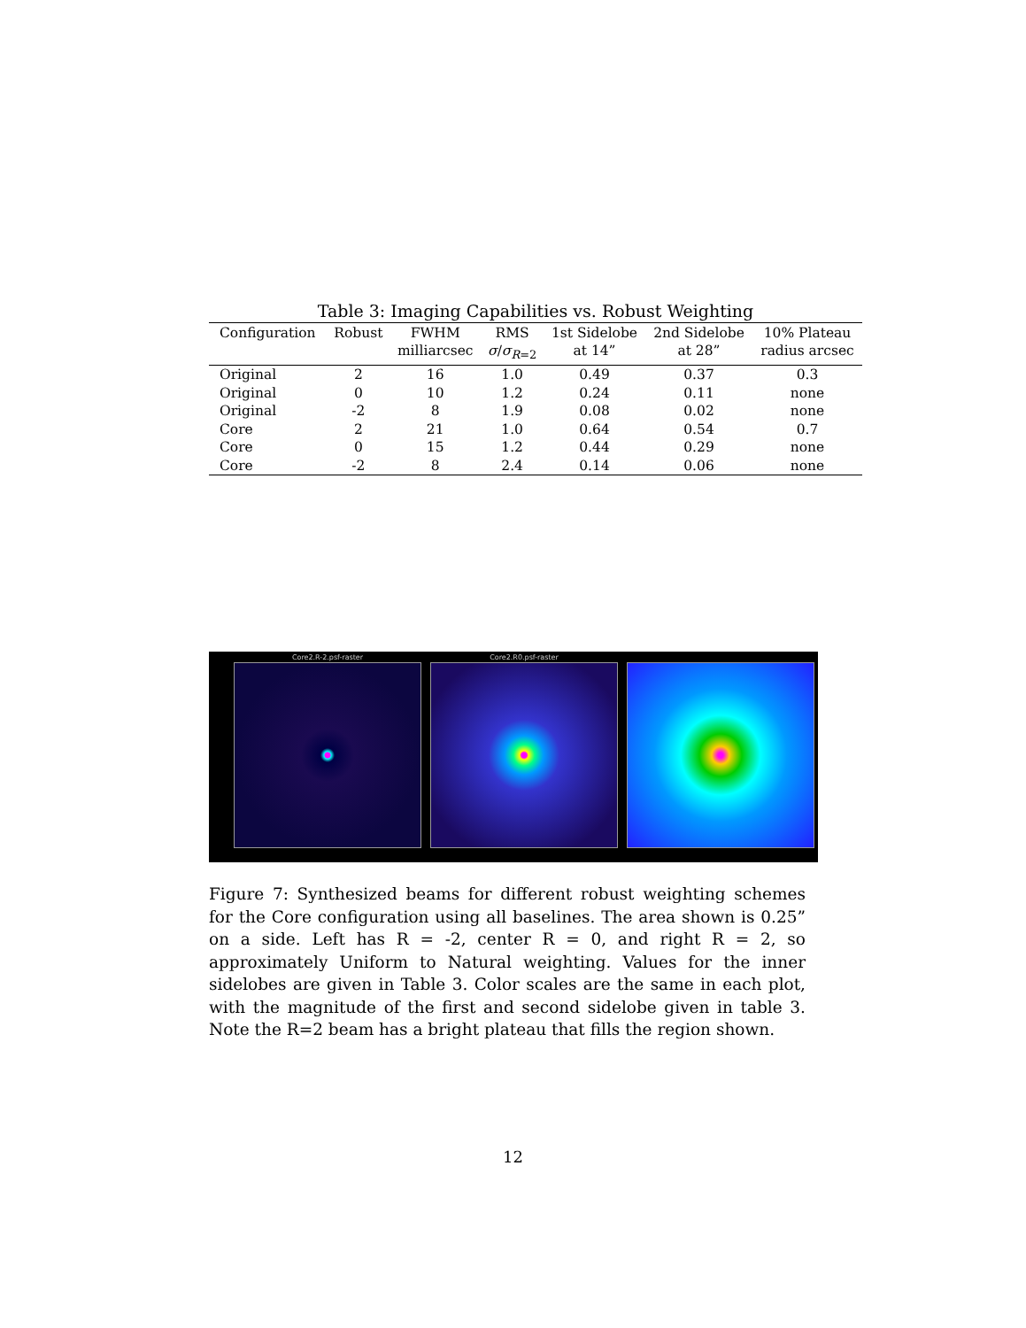Table 3: Imaging Capabilities vs. Robust Weighting
| Configuration | Robust | FWHM milliarcsec | RMS σ / σ<sub>R=2</sub> | 1st Sidelobe at 14” | 2nd Sidelobe at 28” | 10% Plateau radius arcsec |
| --- | --- | --- | --- | --- | --- | --- |
| Original | 2 | 16 | 1.0 | 0.49 | 0.37 | 0.3 |
| Original | 0 | 10 | 1.2 | 0.24 | 0.11 | none |
| Original | -2 | 8 | 1.9 | 0.08 | 0.02 | none |
| Core | 2 | 21 | 1.0 | 0.64 | 0.54 | 0.7 |
| Core | 0 | 15 | 1.2 | 0.44 | 0.29 | none |
| Core | -2 | 8 | 2.4 | 0.14 | 0.06 | none |
Core2.R-2.psf-raster
Core2.R0.psf-raster
Figure 7: Synthesized beams for different robust weighting schemes for the Core configuration using all baselines. The area shown is 0.25” on a side. Left has R = -2, center R = 0, and right R = 2, so approximately Uniform to Natural weighting. Values for the inner sidelobes are given in Table 3. Color scales are the same in each plot, with the magnitude of the first and second sidelobe given in table 3. Note the R=2 beam has a bright plateau that fills the region shown.
12